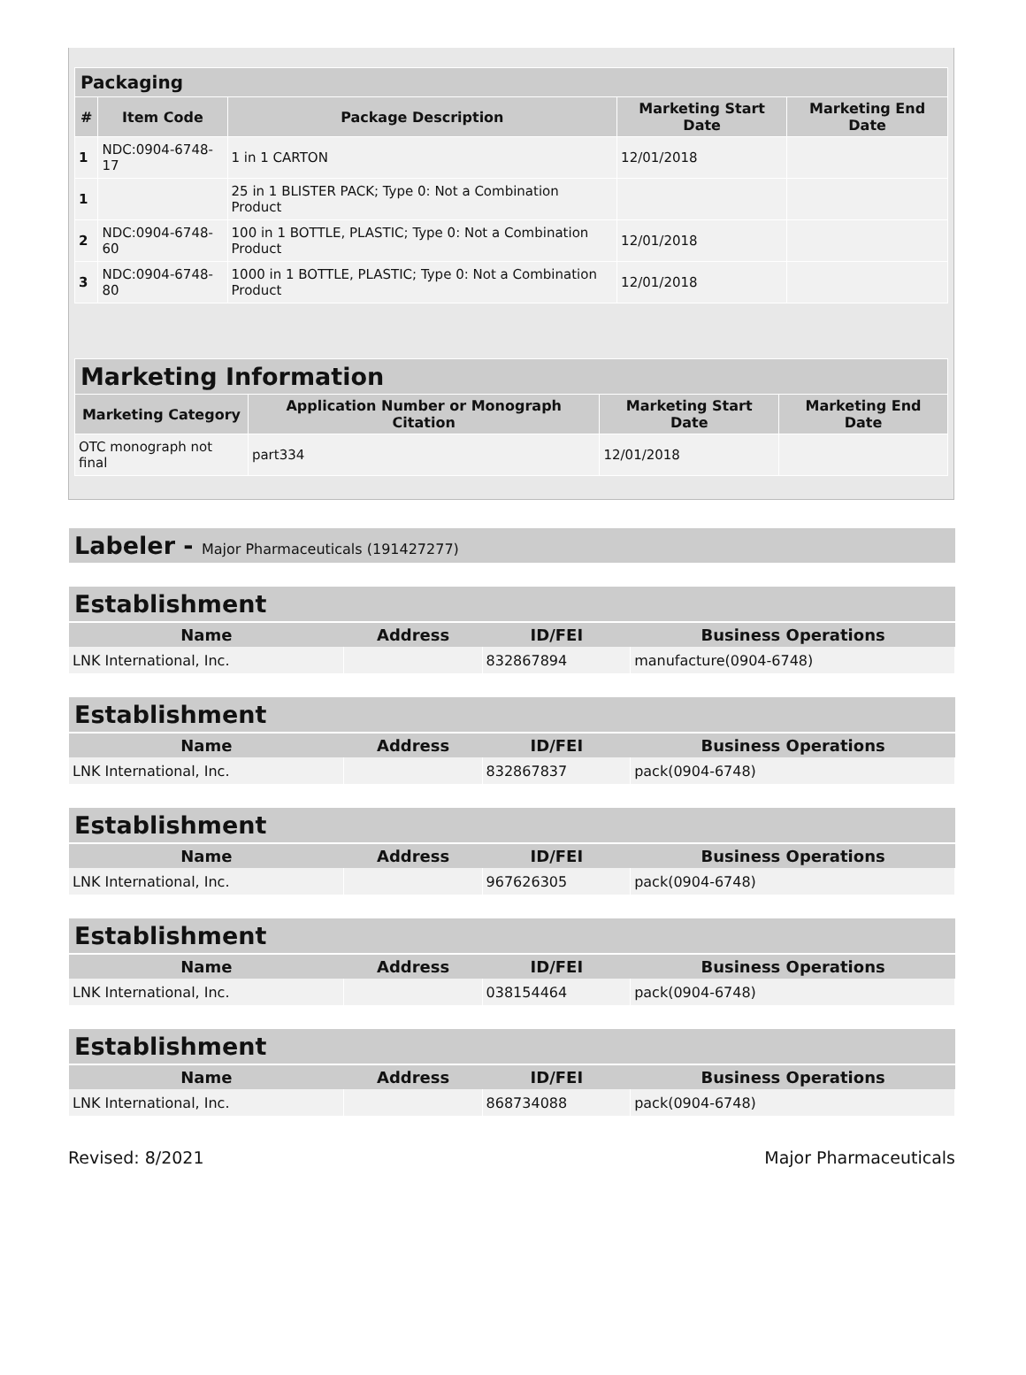| Packaging | | | | |
| --- | --- | --- | --- | --- |
| # | Item Code | Package Description | Marketing Start Date | Marketing End Date |
| 1 | NDC:0904-6748-17 | 1 in 1 CARTON | 12/01/2018 | |
| 1 | | 25 in 1 BLISTER PACK; Type 0: Not a Combination Product | | |
| 2 | NDC:0904-6748-60 | 100 in 1 BOTTLE, PLASTIC; Type 0: Not a Combination Product | 12/01/2018 | |
| 3 | NDC:0904-6748-80 | 1000 in 1 BOTTLE, PLASTIC; Type 0: Not a Combination Product | 12/01/2018 | |
| Marketing Information | | | |
| --- | --- | --- | --- |
| Marketing Category | Application Number or Monograph Citation | Marketing Start Date | Marketing End Date |
| OTC monograph not final | part334 | 12/01/2018 | |
Labeler - Major Pharmaceuticals (191427277)
| Establishment | | | |
| --- | --- | --- | --- |
| Name | Address | ID/FEI | Business Operations |
| LNK International, Inc. | | 832867894 | manufacture(0904-6748) |
| Establishment | | | |
| --- | --- | --- | --- |
| Name | Address | ID/FEI | Business Operations |
| LNK International, Inc. | | 832867837 | pack(0904-6748) |
| Establishment | | | |
| --- | --- | --- | --- |
| Name | Address | ID/FEI | Business Operations |
| LNK International, Inc. | | 967626305 | pack(0904-6748) |
| Establishment | | | |
| --- | --- | --- | --- |
| Name | Address | ID/FEI | Business Operations |
| LNK International, Inc. | | 038154464 | pack(0904-6748) |
| Establishment | | | |
| --- | --- | --- | --- |
| Name | Address | ID/FEI | Business Operations |
| LNK International, Inc. | | 868734088 | pack(0904-6748) |
Revised: 8/2021 Major Pharmaceuticals